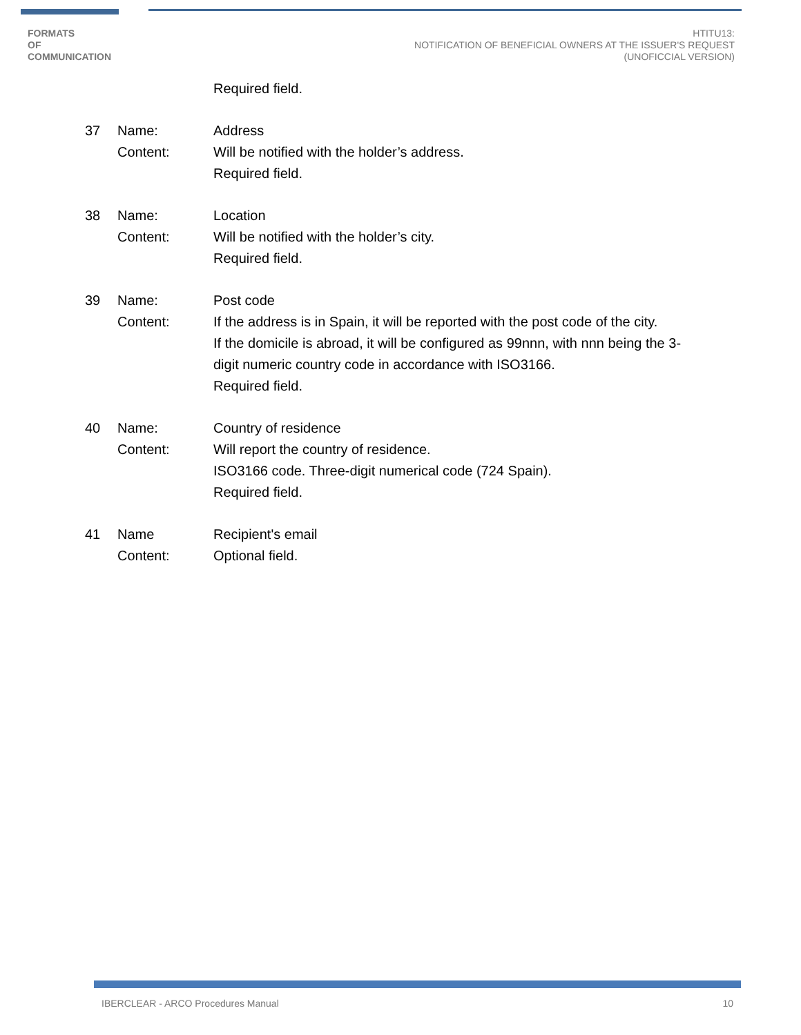FORMATS
OF
COMMUNICATION
HTITU13:
NOTIFICATION OF BENEFICIAL OWNERS AT THE ISSUER'S REQUEST
(UNOFICCIAL VERSION)
| | | Required field. |
| 37 | Name: | Address |
| | Content: | Will be notified with the holder’s address. Required field. |
| 38 | Name: | Location |
| | Content: | Will be notified with the holder’s city. Required field. |
| 39 | Name: | Post code |
| | Content: | If the address is in Spain, it will be reported with the post code of the city. If the domicile is abroad, it will be configured as 99nnn, with nnn being the 3- digit numeric country code in accordance with ISO3166. Required field. |
| 40 | Name: | Country of residence |
| | Content: | Will report the country of residence. ISO3166 code. Three-digit numerical code (724 Spain). Required field. |
| 41 | Name | Recipient's email |
| | Content: | Optional field. |
IBERCLEAR - ARCO Procedures Manual 10